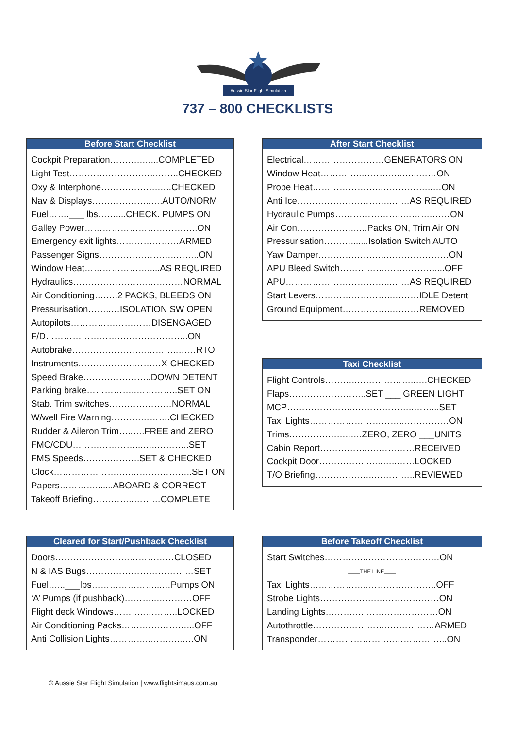Aussie Star Flight Simulation
737 – 800 CHECKLISTS
Before Start Checklist
Cockpit Preparation……….…....COMPLETED
Light Test………………………..……..CHECKED
Oxy & Interphone……………….…..CHECKED
Nav & Displays………………..….AUTO/NORM
Fuel…….___ lbs……....CHECK. PUMPS ON
Galley Power………………………………..ON
Emergency exit lights…………………ARMED
Passenger Signs……………………..……..ON
Window Heat………………….....AS REQUIRED
Hydraulics…………………….…………NORMAL
Air Conditioning….….2 PACKS, BLEEDS ON
Pressurisation……..…ISOLATION SW OPEN
Autopilots………………………DISENGAGED
F/D…………………….…………………..ON
Autobrake…………………….………..……RTO
Instruments……………….………X-CHECKED
Speed Brake…………………..DOWN DETENT
Parking brake……………..…………..SET ON
Stab. Trim switches…………………NORMAL
W/well Fire Warning……….……….CHECKED
Rudder & Aileron Trim…..….FREE and ZERO
FMC/CDU…………………...…..………..SET
FMS Speeds……………….SET & CHECKED
Clock……………………..…….…………..SET ON
Papers………….......ABOARD & CORRECT
Takeoff Briefing…………..………COMPLETE
After Start Checklist
Electrical………………………GENERATORS ON
Window Heat…………..…………..…...……ON
Probe Heat…………………..………….…..…ON
Anti Ice…………………………..……AS REQUIRED
Hydraulic Pumps…………………..……….……ON
Air Con……………….…..Packs ON, Trim Air ON
Pressurisation……….......Isolation Switch AUTO
Yaw Damper…………………..…………………ON
APU Bleed Switch…………….…………….....OFF
APU……………………………...……AS REQUIRED
Start Levers……………………..………IDLE Detent
Ground Equipment……………..………REMOVED
Taxi Checklist
Flight Controls………..………………..….CHECKED
Flaps……………………..SET ___ GREEN LIGHT
MCP…………………..………………..……...SET
Taxi Lights…………………………..……………ON
Trims…………….…..….ZERO, ZERO ___UNITS
Cabin Report……………..……………RECEIVED
Cockpit Door……………..…..…..……LOCKED
T/O Briefing………………..…………..REVIEWED
Cleared for Start/Pushback Checklist
Doors…………………….……………CLOSED
N & IAS Bugs………………………………SET
Fuel…...___lbs…………………...…Pumps ON
‘A’ Pumps (if pushback)………..…………OFF
Flight deck Windows………..………..LOCKED
Air Conditioning Packs……….…………...OFF
Anti Collision Lights…………..………..….ON
Before Takeoff Checklist
Start Switches…………...……………………ON
____THE LINE____
Taxi Lights………………..…………………..OFF
Strobe Lights……………….…………………ON
Landing Lights…………..……………………ON
Autothrottle……………………..……………ARMED
Transponder……………………..……………...ON
© Aussie Star Flight Simulation | www.flightsimaus.com.au